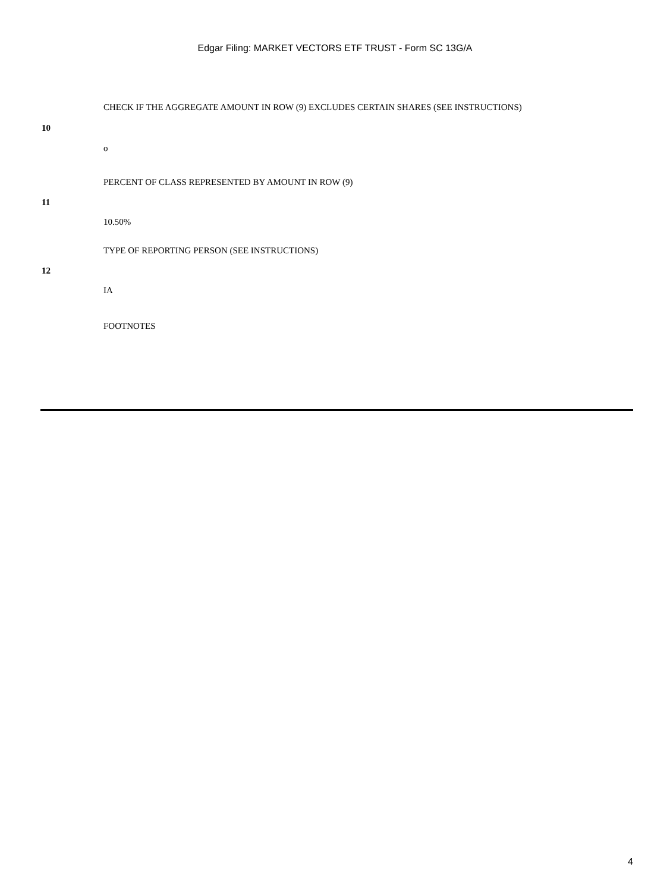Edgar Filing: MARKET VECTORS ETF TRUST - Form SC 13G/A
| 10 | CHECK IF THE AGGREGATE AMOUNT IN ROW (9) EXCLUDES CERTAIN SHARES (SEE INSTRUCTIONS) o |
| 11 | PERCENT OF CLASS REPRESENTED BY AMOUNT IN ROW (9) 10.50% |
| 12 | TYPE OF REPORTING PERSON (SEE INSTRUCTIONS) IA |
| | FOOTNOTES |
4